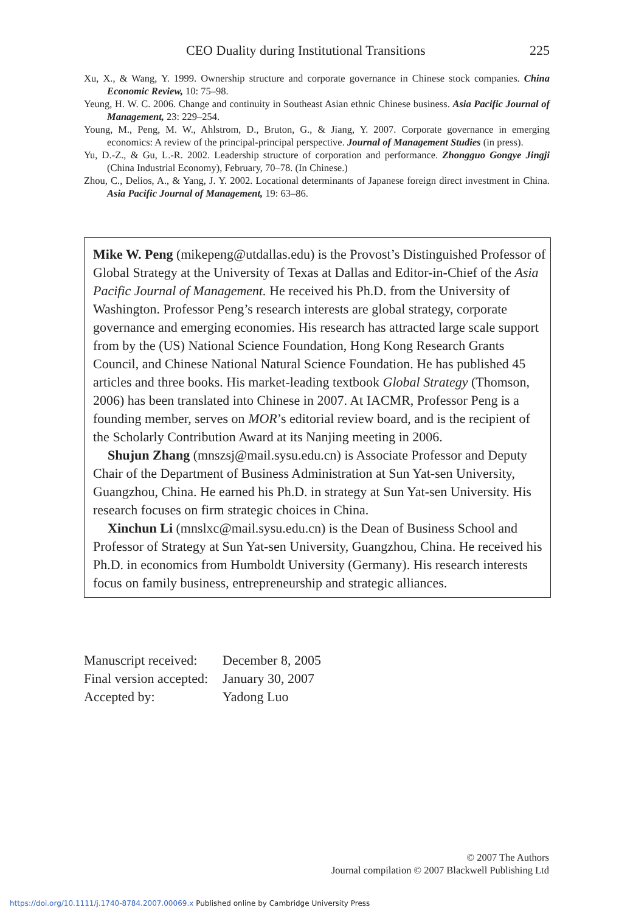CEO Duality during Institutional Transitions 225
Xu, X., & Wang, Y. 1999. Ownership structure and corporate governance in Chinese stock companies. China Economic Review, 10: 75–98.
Yeung, H. W. C. 2006. Change and continuity in Southeast Asian ethnic Chinese business. Asia Pacific Journal of Management, 23: 229–254.
Young, M., Peng, M. W., Ahlstrom, D., Bruton, G., & Jiang, Y. 2007. Corporate governance in emerging economics: A review of the principal-principal perspective. Journal of Management Studies (in press).
Yu, D.-Z., & Gu, L.-R. 2002. Leadership structure of corporation and performance. Zhongguo Gongye Jingji (China Industrial Economy), February, 70–78. (In Chinese.)
Zhou, C., Delios, A., & Yang, J. Y. 2002. Locational determinants of Japanese foreign direct investment in China. Asia Pacific Journal of Management, 19: 63–86.
Mike W. Peng (mikepeng@utdallas.edu) is the Provost’s Distinguished Professor of Global Strategy at the University of Texas at Dallas and Editor-in-Chief of the Asia Pacific Journal of Management. He received his Ph.D. from the University of Washington. Professor Peng’s research interests are global strategy, corporate governance and emerging economies. His research has attracted large scale support from by the (US) National Science Foundation, Hong Kong Research Grants Council, and Chinese National Natural Science Foundation. He has published 45 articles and three books. His market-leading textbook Global Strategy (Thomson, 2006) has been translated into Chinese in 2007. At IACMR, Professor Peng is a founding member, serves on MOR’s editorial review board, and is the recipient of the Scholarly Contribution Award at its Nanjing meeting in 2006.
Shujun Zhang (mnszsj@mail.sysu.edu.cn) is Associate Professor and Deputy Chair of the Department of Business Administration at Sun Yat-sen University, Guangzhou, China. He earned his Ph.D. in strategy at Sun Yat-sen University. His research focuses on firm strategic choices in China.
Xinchun Li (mnslxc@mail.sysu.edu.cn) is the Dean of Business School and Professor of Strategy at Sun Yat-sen University, Guangzhou, China. He received his Ph.D. in economics from Humboldt University (Germany). His research interests focus on family business, entrepreneurship and strategic alliances.
| Manuscript received: | December 8, 2005 |
| Final version accepted: | January 30, 2007 |
| Accepted by: | Yadong Luo |
© 2007 The Authors
Journal compilation © 2007 Blackwell Publishing Ltd
https://doi.org/10.1111/j.1740-8784.2007.00069.x Published online by Cambridge University Press